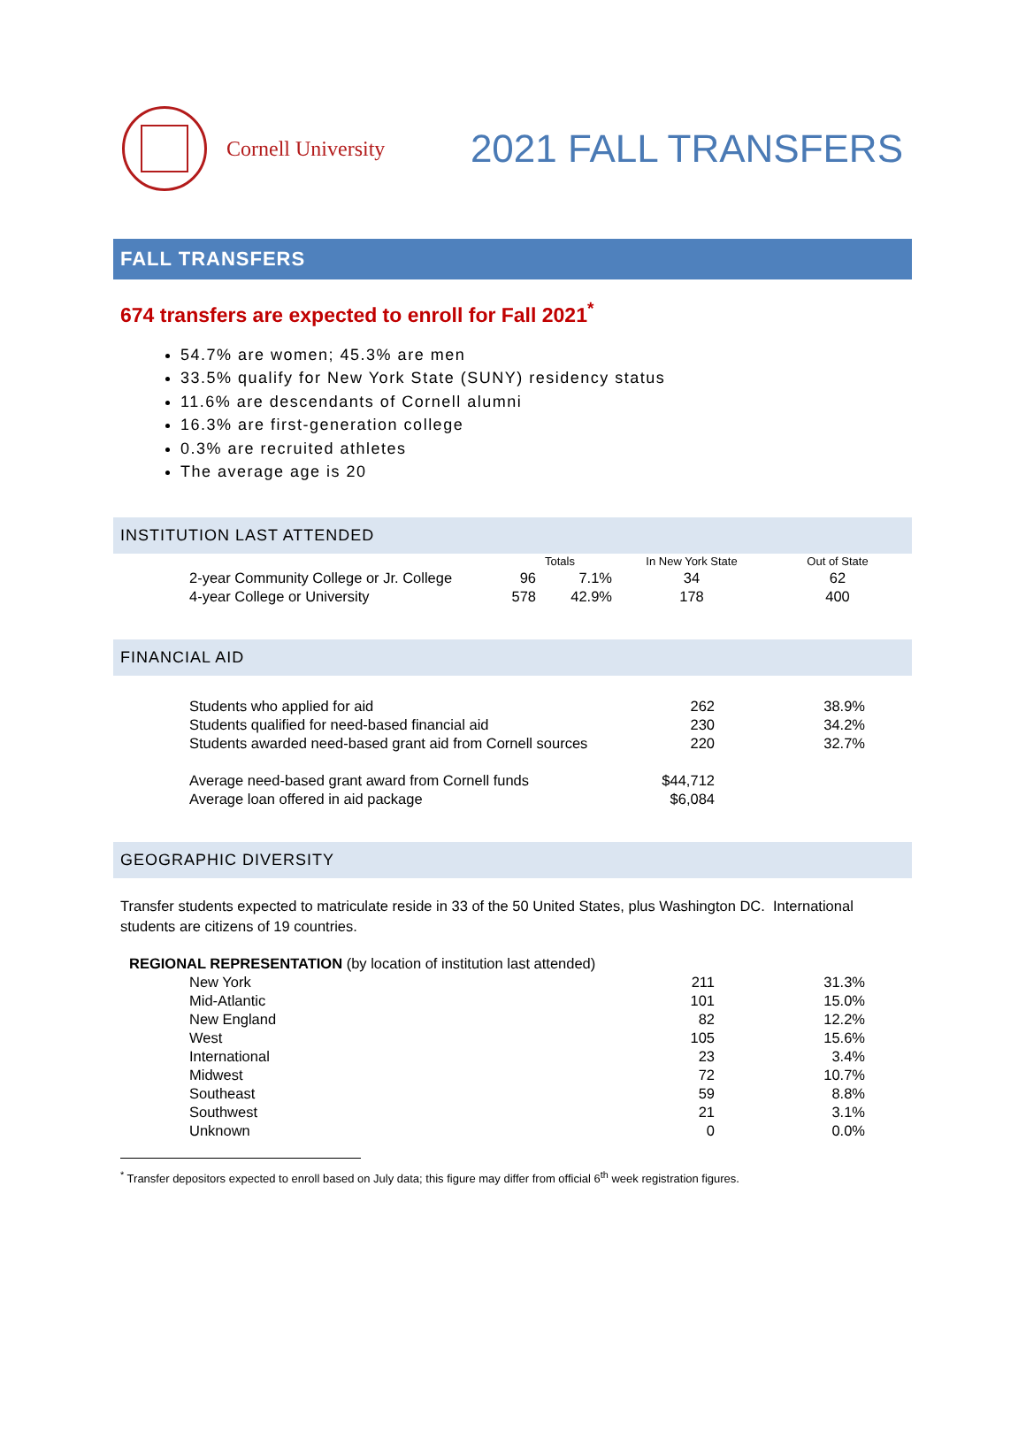Cornell University
2021 FALL TRANSFERS
FALL TRANSFERS
674 transfers are expected to enroll for Fall 2021<sup>*</sup>
54.7% are women; 45.3% are men
33.5% qualify for New York State (SUNY) residency status
11.6% are descendants of Cornell alumni
16.3% are first-generation college
0.3% are recruited athletes
The average age is 20
INSTITUTION LAST ATTENDED
| | Totals | | In New York State | Out of State |
| --- | --- | --- | --- | --- |
| 2-year Community College or Jr. College | 96 | 7.1% | 34 | 62 |
| 4-year College or University | 578 | 42.9% | 178 | 400 |
FINANCIAL AID
| Students who applied for aid | 262 | 38.9% |
| Students qualified for need-based financial aid | 230 | 34.2% |
| Students awarded need-based grant aid from Cornell sources | 220 | 32.7% |
| Average need-based grant award from Cornell funds | $44,712 | |
| Average loan offered in aid package | $6,084 | |
GEOGRAPHIC DIVERSITY
Transfer students expected to matriculate reside in 33 of the 50 United States, plus Washington DC. International students are citizens of 19 countries.
| REGIONAL REPRESENTATION (by location of institution last attended) | | | |
| | New York | 211 | 31.3% |
| | Mid-Atlantic | 101 | 15.0% |
| | New England | 82 | 12.2% |
| | West | 105 | 15.6% |
| | International | 23 | 3.4% |
| | Midwest | 72 | 10.7% |
| | Southeast | 59 | 8.8% |
| | Southwest | 21 | 3.1% |
| | Unknown | 0 | 0.0% |
<sup>*</sup> Transfer depositors expected to enroll based on July data; this figure may differ from official 6<sup>th</sup> week registration figures.